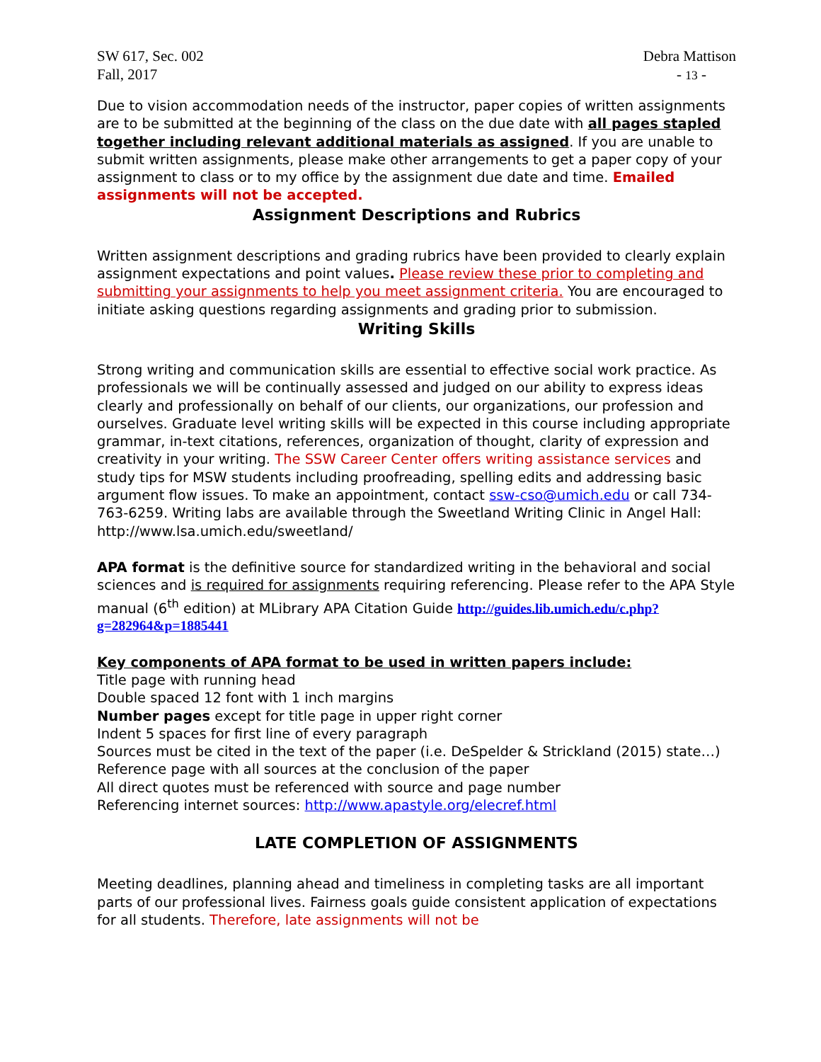SW 617, Sec. 002 Debra Mattison
Fall, 2017 - 13 -
Due to vision accommodation needs of the instructor, paper copies of written assignments are to be submitted at the beginning of the class on the due date with all pages stapled together including relevant additional materials as assigned. If you are unable to submit written assignments, please make other arrangements to get a paper copy of your assignment to class or to my office by the assignment due date and time. Emailed assignments will not be accepted.
Assignment Descriptions and Rubrics
Written assignment descriptions and grading rubrics have been provided to clearly explain assignment expectations and point values. Please review these prior to completing and submitting your assignments to help you meet assignment criteria. You are encouraged to initiate asking questions regarding assignments and grading prior to submission.
Writing Skills
Strong writing and communication skills are essential to effective social work practice. As professionals we will be continually assessed and judged on our ability to express ideas clearly and professionally on behalf of our clients, our organizations, our profession and ourselves. Graduate level writing skills will be expected in this course including appropriate grammar, in-text citations, references, organization of thought, clarity of expression and creativity in your writing. The SSW Career Center offers writing assistance services and study tips for MSW students including proofreading, spelling edits and addressing basic argument flow issues. To make an appointment, contact ssw-cso@umich.edu or call 734-763-6259. Writing labs are available through the Sweetland Writing Clinic in Angel Hall: http://www.lsa.umich.edu/sweetland/
APA format is the definitive source for standardized writing in the behavioral and social sciences and is required for assignments requiring referencing. Please refer to the APA Style manual (6<sup>th</sup> edition) at MLibrary APA Citation Guide http://guides.lib.umich.edu/c.php?g=282964&p=1885441
Key components of APA format to be used in written papers include:
Title page with running head
Double spaced 12 font with 1 inch margins
Number pages except for title page in upper right corner
Indent 5 spaces for first line of every paragraph
Sources must be cited in the text of the paper (i.e. DeSpelder & Strickland (2015) state…)
Reference page with all sources at the conclusion of the paper
All direct quotes must be referenced with source and page number
Referencing internet sources: http://www.apastyle.org/elecref.html
LATE COMPLETION OF ASSIGNMENTS
Meeting deadlines, planning ahead and timeliness in completing tasks are all important parts of our professional lives. Fairness goals guide consistent application of expectations for all students. Therefore, late assignments will not be